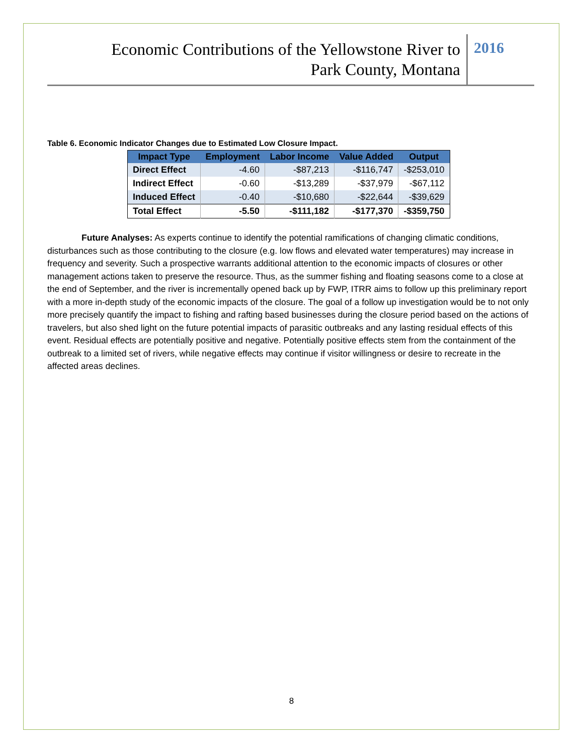Economic Contributions of the Yellowstone River to
Park County, Montana
2016
Table 6. Economic Indicator Changes due to Estimated Low Closure Impact.
| Impact Type | Employment | Labor Income | Value Added | Output |
| --- | --- | --- | --- | --- |
| Direct Effect | -4.60 | -$87,213 | -$116,747 | -$253,010 |
| Indirect Effect | -0.60 | -$13,289 | -$37,979 | -$67,112 |
| Induced Effect | -0.40 | -$10,680 | -$22,644 | -$39,629 |
| Total Effect | -5.50 | -$111,182 | -$177,370 | -$359,750 |
Future Analyses: As experts continue to identify the potential ramifications of changing climatic conditions, disturbances such as those contributing to the closure (e.g. low flows and elevated water temperatures) may increase in frequency and severity. Such a prospective warrants additional attention to the economic impacts of closures or other management actions taken to preserve the resource. Thus, as the summer fishing and floating seasons come to a close at the end of September, and the river is incrementally opened back up by FWP, ITRR aims to follow up this preliminary report with a more in-depth study of the economic impacts of the closure. The goal of a follow up investigation would be to not only more precisely quantify the impact to fishing and rafting based businesses during the closure period based on the actions of travelers, but also shed light on the future potential impacts of parasitic outbreaks and any lasting residual effects of this event. Residual effects are potentially positive and negative. Potentially positive effects stem from the containment of the outbreak to a limited set of rivers, while negative effects may continue if visitor willingness or desire to recreate in the affected areas declines.
8